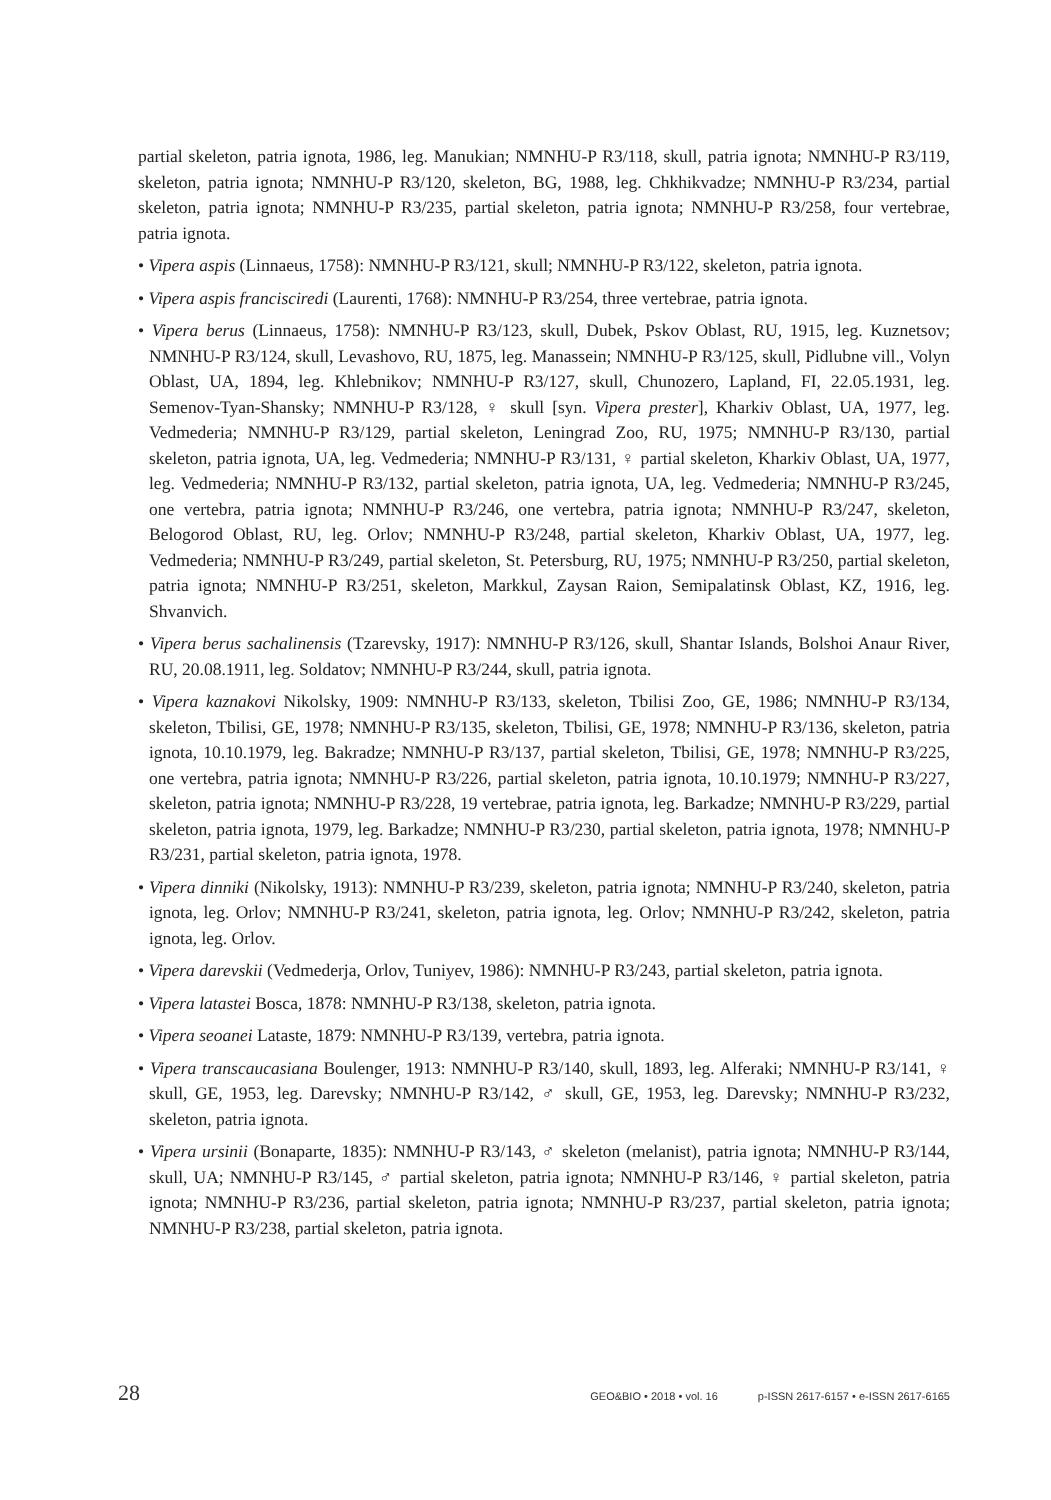partial skeleton, patria ignota, 1986, leg. Manukian; NMNHU-P R3/118, skull, patria ignota; NMNHU-P R3/119, skeleton, patria ignota; NMNHU-P R3/120, skeleton, BG, 1988, leg. Chkhikvadze; NMNHU-P R3/234, partial skeleton, patria ignota; NMNHU-P R3/235, partial skeleton, patria ignota; NMNHU-P R3/258, four vertebrae, patria ignota.
• Vipera aspis (Linnaeus, 1758): NMNHU-P R3/121, skull; NMNHU-P R3/122, skeleton, patria ignota.
• Vipera aspis francisciredi (Laurenti, 1768): NMNHU-P R3/254, three vertebrae, patria ignota.
• Vipera berus (Linnaeus, 1758): NMNHU-P R3/123, skull, Dubek, Pskov Oblast, RU, 1915, leg. Kuznetsov; NMNHU-P R3/124, skull, Levashovo, RU, 1875, leg. Manassein; NMNHU-P R3/125, skull, Pidlubne vill., Volyn Oblast, UA, 1894, leg. Khlebnikov; NMNHU-P R3/127, skull, Chunozero, Lapland, FI, 22.05.1931, leg. Semenov-Tyan-Shansky; NMNHU-P R3/128, ♀ skull [syn. Vipera prester], Kharkiv Oblast, UA, 1977, leg. Vedmederia; NMNHU-P R3/129, partial skeleton, Leningrad Zoo, RU, 1975; NMNHU-P R3/130, partial skeleton, patria ignota, UA, leg. Vedmederia; NMNHU-P R3/131, ♀ partial skeleton, Kharkiv Oblast, UA, 1977, leg. Vedmederia; NMNHU-P R3/132, partial skeleton, patria ignota, UA, leg. Vedmederia; NMNHU-P R3/245, one vertebra, patria ignota; NMNHU-P R3/246, one vertebra, patria ignota; NMNHU-P R3/247, skeleton, Belogorod Oblast, RU, leg. Orlov; NMNHU-P R3/248, partial skeleton, Kharkiv Oblast, UA, 1977, leg. Vedmederia; NMNHU-P R3/249, partial skeleton, St. Petersburg, RU, 1975; NMNHU-P R3/250, partial skeleton, patria ignota; NMNHU-P R3/251, skeleton, Markkul, Zaysan Raion, Semipalatinsk Oblast, KZ, 1916, leg. Shvanvich.
• Vipera berus sachalinensis (Tzarevsky, 1917): NMNHU-P R3/126, skull, Shantar Islands, Bolshoi Anaur River, RU, 20.08.1911, leg. Soldatov; NMNHU-P R3/244, skull, patria ignota.
• Vipera kaznakovi Nikolsky, 1909: NMNHU-P R3/133, skeleton, Tbilisi Zoo, GE, 1986; NMNHU-P R3/134, skeleton, Tbilisi, GE, 1978; NMNHU-P R3/135, skeleton, Tbilisi, GE, 1978; NMNHU-P R3/136, skeleton, patria ignota, 10.10.1979, leg. Bakradze; NMNHU-P R3/137, partial skeleton, Tbilisi, GE, 1978; NMNHU-P R3/225, one vertebra, patria ignota; NMNHU-P R3/226, partial skeleton, patria ignota, 10.10.1979; NMNHU-P R3/227, skeleton, patria ignota; NMNHU-P R3/228, 19 vertebrae, patria ignota, leg. Barkadze; NMNHU-P R3/229, partial skeleton, patria ignota, 1979, leg. Barkadze; NMNHU-P R3/230, partial skeleton, patria ignota, 1978; NMNHU-P R3/231, partial skeleton, patria ignota, 1978.
• Vipera dinniki (Nikolsky, 1913): NMNHU-P R3/239, skeleton, patria ignota; NMNHU-P R3/240, skeleton, patria ignota, leg. Orlov; NMNHU-P R3/241, skeleton, patria ignota, leg. Orlov; NMNHU-P R3/242, skeleton, patria ignota, leg. Orlov.
• Vipera darevskii (Vedmederja, Orlov, Tuniyev, 1986): NMNHU-P R3/243, partial skeleton, patria ignota.
• Vipera latastei Bosca, 1878: NMNHU-P R3/138, skeleton, patria ignota.
• Vipera seoanei Lataste, 1879: NMNHU-P R3/139, vertebra, patria ignota.
• Vipera transcaucasiana Boulenger, 1913: NMNHU-P R3/140, skull, 1893, leg. Alferaki; NMNHU-P R3/141, ♀ skull, GE, 1953, leg. Darevsky; NMNHU-P R3/142, ♂ skull, GE, 1953, leg. Darevsky; NMNHU-P R3/232, skeleton, patria ignota.
• Vipera ursinii (Bonaparte, 1835): NMNHU-P R3/143, ♂ skeleton (melanist), patria ignota; NMNHU-P R3/144, skull, UA; NMNHU-P R3/145, ♂ partial skeleton, patria ignota; NMNHU-P R3/146, ♀ partial skeleton, patria ignota; NMNHU-P R3/236, partial skeleton, patria ignota; NMNHU-P R3/237, partial skeleton, patria ignota; NMNHU-P R3/238, partial skeleton, patria ignota.
28 GEO&BIO • 2018 • vol. 16 p-ISSN 2617-6157 • e-ISSN 2617-6165